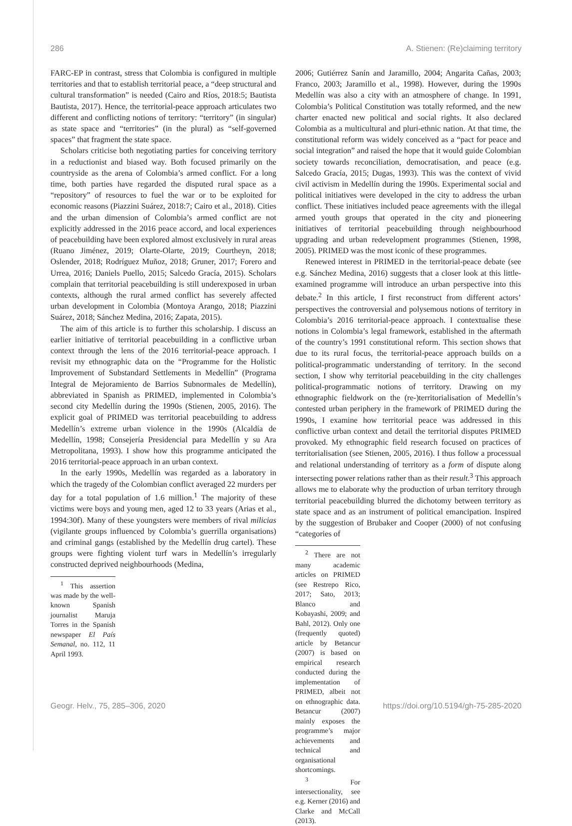286 A. Stienen: (Re)claiming territory
FARC-EP in contrast, stress that Colombia is configured in multiple territories and that to establish territorial peace, a “deep structural and cultural transformation” is needed (Cairo and Ríos, 2018:5; Bautista Bautista, 2017). Hence, the territorial-peace approach articulates two different and conflicting notions of territory: “territory” (in singular) as state space and “territories” (in the plural) as “self-governed spaces” that fragment the state space.
Scholars criticise both negotiating parties for conceiving territory in a reductionist and biased way. Both focused primarily on the countryside as the arena of Colombia’s armed conflict. For a long time, both parties have regarded the disputed rural space as a “repository” of resources to fuel the war or to be exploited for economic reasons (Piazzini Suárez, 2018:7; Cairo et al., 2018). Cities and the urban dimension of Colombia’s armed conflict are not explicitly addressed in the 2016 peace accord, and local experiences of peacebuilding have been explored almost exclusively in rural areas (Ruano Jiménez, 2019; Olarte-Olarte, 2019; Courtheyn, 2018; Oslender, 2018; Rodríguez Muñoz, 2018; Gruner, 2017; Forero and Urrea, 2016; Daniels Puello, 2015; Salcedo Gracía, 2015). Scholars complain that territorial peacebuilding is still underexposed in urban contexts, although the rural armed conflict has severely affected urban development in Colombia (Montoya Arango, 2018; Piazzini Suárez, 2018; Sánchez Medina, 2016; Zapata, 2015).
The aim of this article is to further this scholarship. I discuss an earlier initiative of territorial peacebuilding in a conflictive urban context through the lens of the 2016 territorial-peace approach. I revisit my ethnographic data on the “Programme for the Holistic Improvement of Substandard Settlements in Medellín” (Programa Integral de Mejoramiento de Barrios Subnormales de Medellín), abbreviated in Spanish as PRIMED, implemented in Colombia’s second city Medellín during the 1990s (Stienen, 2005, 2016). The explicit goal of PRIMED was territorial peacebuilding to address Medellín’s extreme urban violence in the 1990s (Alcaldía de Medellín, 1998; Consejería Presidencial para Medellín y su Ara Metropolitana, 1993). I show how this programme anticipated the 2016 territorial-peace approach in an urban context.
In the early 1990s, Medellín was regarded as a laboratory in which the tragedy of the Colombian conflict averaged 22 murders per day for a total population of 1.6 million.<sup>1</sup> The majority of these victims were boys and young men, aged 12 to 33 years (Arias et al., 1994:30f). Many of these youngsters were members of rival milicias (vigilante groups influenced by Colombia’s guerrilla organisations) and criminal gangs (established by the Medellín drug cartel). These groups were fighting violent turf wars in Medellín’s irregularly constructed deprived neighbourhoods (Medina,
<sup>1</sup> This assertion was made by the well-known Spanish journalist Maruja Torres in the Spanish newspaper El País Semanal, no. 112, 11 April 1993.
2006; Gutiérrez Sanín and Jaramillo, 2004; Angarita Cañas, 2003; Franco, 2003; Jaramillo et al., 1998). However, during the 1990s Medellín was also a city with an atmosphere of change. In 1991, Colombia’s Political Constitution was totally reformed, and the new charter enacted new political and social rights. It also declared Colombia as a multicultural and pluri-ethnic nation. At that time, the constitutional reform was widely conceived as a “pact for peace and social integration” and raised the hope that it would guide Colombian society towards reconciliation, democratisation, and peace (e.g. Salcedo Gracía, 2015; Dugas, 1993). This was the context of vivid civil activism in Medellín during the 1990s. Experimental social and political initiatives were developed in the city to address the urban conflict. These initiatives included peace agreements with the illegal armed youth groups that operated in the city and pioneering initiatives of territorial peacebuilding through neighbourhood upgrading and urban redevelopment programmes (Stienen, 1998, 2005). PRIMED was the most iconic of these programmes.
Renewed interest in PRIMED in the territorial-peace debate (see e.g. Sánchez Medina, 2016) suggests that a closer look at this little-examined programme will introduce an urban perspective into this debate.<sup>2</sup> In this article, I first reconstruct from different actors’ perspectives the controversial and polysemous notions of territory in Colombia’s 2016 territorial-peace approach. I contextualise these notions in Colombia’s legal framework, established in the aftermath of the country’s 1991 constitutional reform. This section shows that due to its rural focus, the territorial-peace approach builds on a political-programmatic understanding of territory. In the second section, I show why territorial peacebuilding in the city challenges political-programmatic notions of territory. Drawing on my ethnographic fieldwork on the (re-)territorialisation of Medellín’s contested urban periphery in the framework of PRIMED during the 1990s, I examine how territorial peace was addressed in this conflictive urban context and detail the territorial disputes PRIMED provoked. My ethnographic field research focused on practices of territorialisation (see Stienen, 2005, 2016). I thus follow a processual and relational understanding of territory as a form of dispute along intersecting power relations rather than as their result.<sup>3</sup> This approach allows me to elaborate why the production of urban territory through territorial peacebuilding blurred the dichotomy between territory as state space and as an instrument of political emancipation. Inspired by the suggestion of Brubaker and Cooper (2000) of not confusing “categories of
<sup>2</sup> There are not many academic articles on PRIMED (see Restrepo Rico, 2017; Sato, 2013; Blanco and Kobayashi, 2009; and Bahl, 2012). Only one (frequently quoted) article by Betancur (2007) is based on empirical research conducted during the implementation of PRIMED, albeit not on ethnographic data. Betancur (2007) mainly exposes the programme’s major achievements and technical and organisational shortcomings.
<sup>3</sup> For intersectionality, see e.g. Kerner (2016) and Clarke and McCall (2013).
Geogr. Helv., 75, 285–306, 2020 https://doi.org/10.5194/gh-75-285-2020